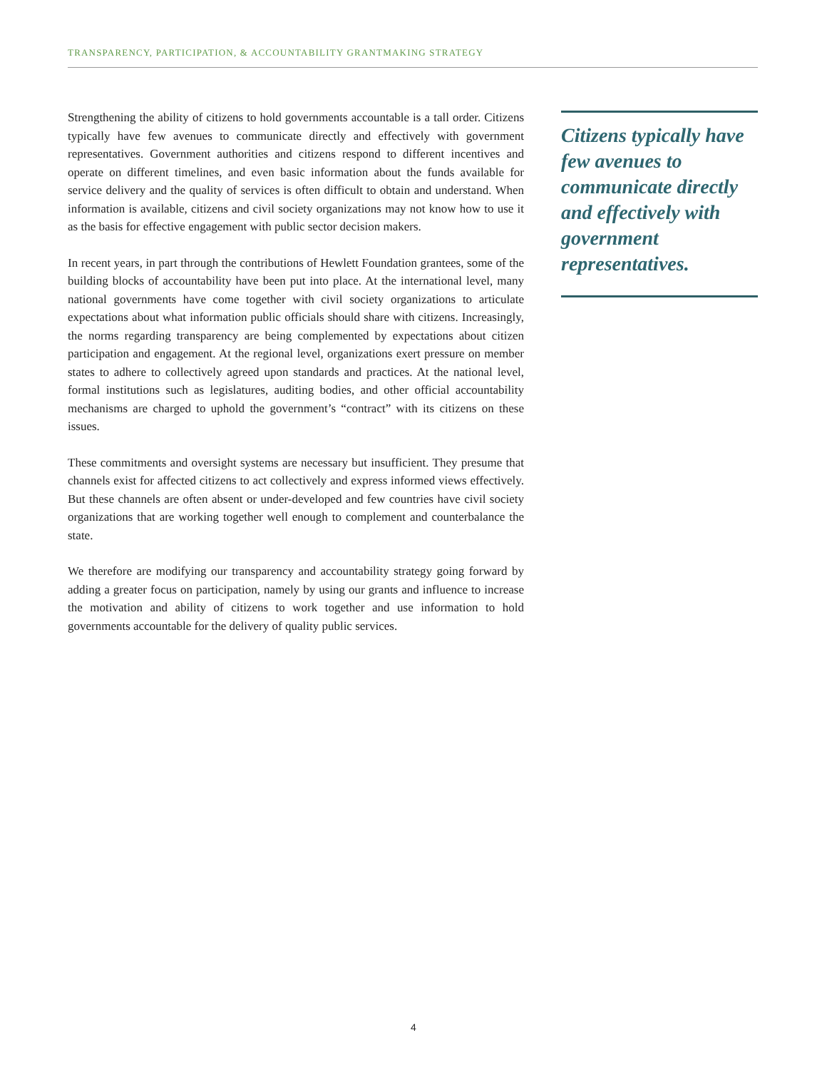TRANSPARENCY, PARTICIPATION, & ACCOUNTABILITY GRANTMAKING STRATEGY
Strengthening the ability of citizens to hold governments accountable is a tall order. Citizens typically have few avenues to communicate directly and effectively with government representatives. Government authorities and citizens respond to different incentives and operate on different timelines, and even basic information about the funds available for service delivery and the quality of services is often difficult to obtain and understand. When information is available, citizens and civil society organizations may not know how to use it as the basis for effective engagement with public sector decision makers.
In recent years, in part through the contributions of Hewlett Foundation grantees, some of the building blocks of accountability have been put into place. At the international level, many national governments have come together with civil society organizations to articulate expectations about what information public officials should share with citizens. Increasingly, the norms regarding transparency are being complemented by expectations about citizen participation and engagement. At the regional level, organizations exert pressure on member states to adhere to collectively agreed upon standards and practices. At the national level, formal institutions such as legislatures, auditing bodies, and other official accountability mechanisms are charged to uphold the government’s “contract” with its citizens on these issues.
These commitments and oversight systems are necessary but insufficient. They presume that channels exist for affected citizens to act collectively and express informed views effectively. But these channels are often absent or under-developed and few countries have civil society organizations that are working together well enough to complement and counterbalance the state.
We therefore are modifying our transparency and accountability strategy going forward by adding a greater focus on participation, namely by using our grants and influence to increase the motivation and ability of citizens to work together and use information to hold governments accountable for the delivery of quality public services.
Citizens typically have few avenues to communicate directly and effectively with government representatives.
4